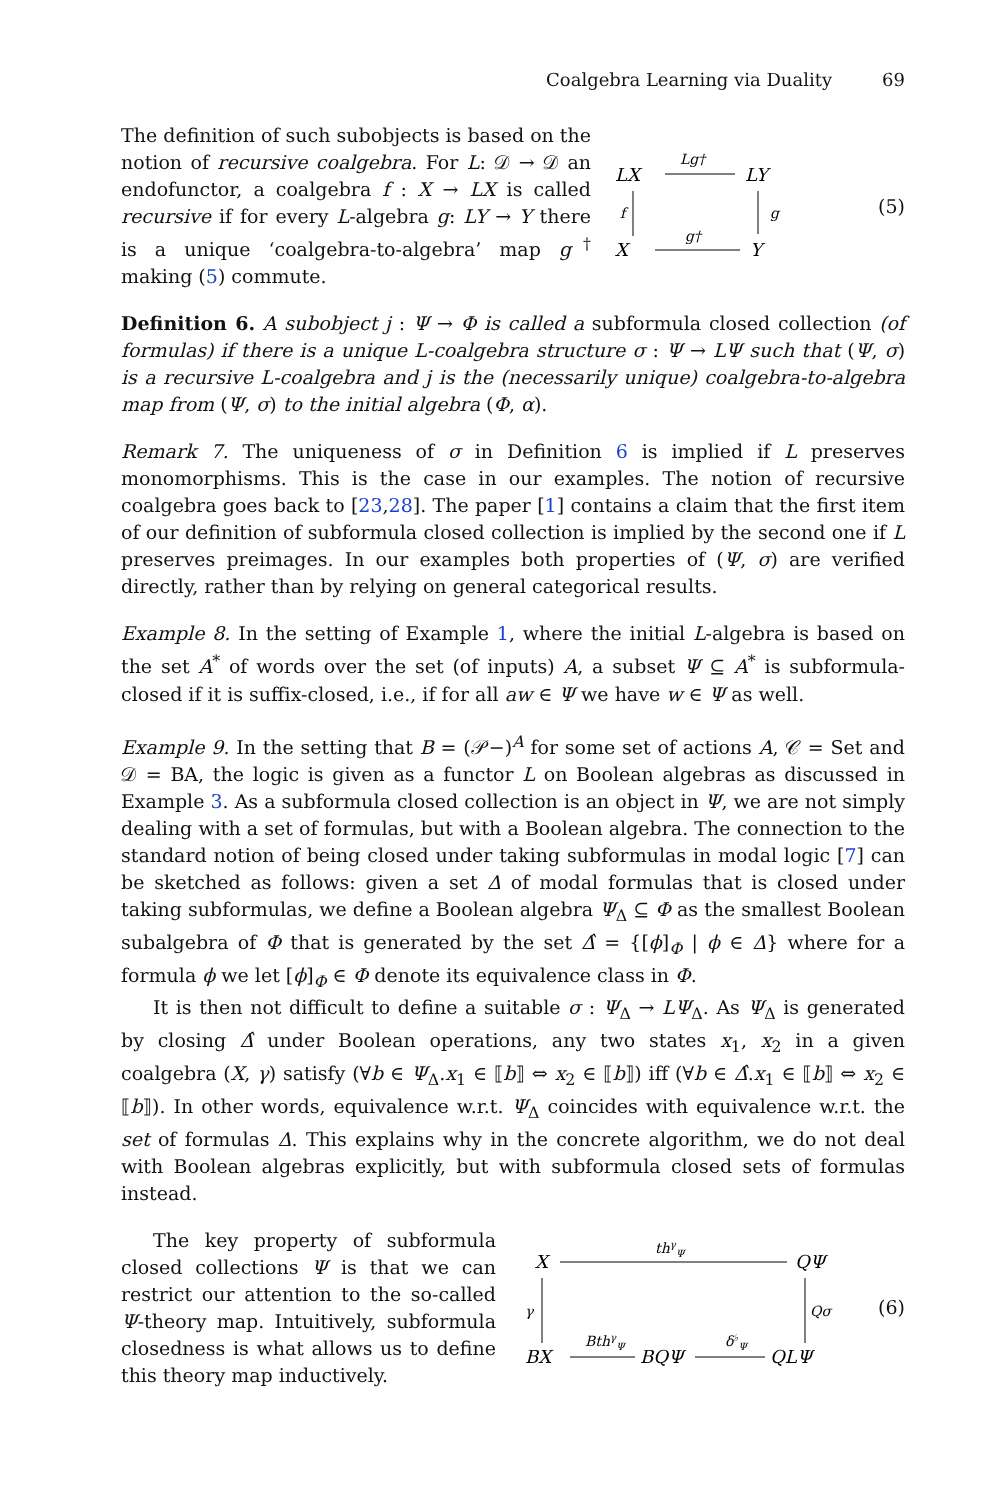Coalgebra Learning via Duality 69
The definition of such subobjects is based on the notion of recursive coalgebra. For L: 𝒟 → 𝒟 an endofunctor, a coalgebra f : X → LX is called recursive if for every L-algebra g: LY → Y there is a unique ‘coalgebra-to-algebra’ map g<sup>†</sup> making (5) commute.
LX
LY
X
Y
Lg†
g†
f
g
(5)
Definition 6. A subobject j : Ψ → Φ is called a subformula closed collection (of formulas) if there is a unique L-coalgebra structure σ : Ψ → LΨ such that (Ψ, σ) is a recursive L-coalgebra and j is the (necessarily unique) coalgebra-to-algebra map from (Ψ, σ) to the initial algebra (Φ, α).
Remark 7. The uniqueness of σ in Definition 6 is implied if L preserves monomorphisms. This is the case in our examples. The notion of recursive coalgebra goes back to [23,28]. The paper [1] contains a claim that the first item of our definition of subformula closed collection is implied by the second one if L preserves preimages. In our examples both properties of (Ψ, σ) are verified directly, rather than by relying on general categorical results.
Example 8. In the setting of Example 1, where the initial L-algebra is based on the set A<sup>*</sup> of words over the set (of inputs) A, a subset Ψ ⊆ A<sup>*</sup> is subformula-closed if it is suffix-closed, i.e., if for all aw ∈ Ψ we have w ∈ Ψ as well.
Example 9. In the setting that B = (𝒫−)<sup>A</sup> for some set of actions A, 𝒞 = Set and 𝒟 = BA, the logic is given as a functor L on Boolean algebras as discussed in Example 3. As a subformula closed collection is an object in Ψ, we are not simply dealing with a set of formulas, but with a Boolean algebra. The connection to the standard notion of being closed under taking subformulas in modal logic [7] can be sketched as follows: given a set Δ of modal formulas that is closed under taking subformulas, we define a Boolean algebra Ψ<sub>Δ</sub> ⊆ Φ as the smallest Boolean subalgebra of Φ that is generated by the set Δ̂ = {[ϕ]<sub>Φ</sub> | ϕ ∈ Δ} where for a formula ϕ we let [ϕ]<sub>Φ</sub> ∈ Φ denote its equivalence class in Φ.
It is then not difficult to define a suitable σ : Ψ<sub>Δ</sub> → LΨ<sub>Δ</sub>. As Ψ<sub>Δ</sub> is generated by closing Δ̂ under Boolean operations, any two states x<sub>1</sub>, x<sub>2</sub> in a given coalgebra (X, γ) satisfy (∀b ∈ Ψ<sub>Δ</sub>.x<sub>1</sub> ∈ ⟦b⟧ ⇔ x<sub>2</sub> ∈ ⟦b⟧) iff (∀b ∈ Δ̂.x<sub>1</sub> ∈ ⟦b⟧ ⇔ x<sub>2</sub> ∈ ⟦b⟧). In other words, equivalence w.r.t. Ψ<sub>Δ</sub> coincides with equivalence w.r.t. the set of formulas Δ. This explains why in the concrete algorithm, we do not deal with Boolean algebras explicitly, but with subformula closed sets of formulas instead.
The key property of subformula closed collections Ψ is that we can restrict our attention to the so-called Ψ-theory map. Intuitively, subformula closedness is what allows us to define this theory map inductively.
X
QΨ
BX
BQΨ
QLΨ
thγΨ
BthγΨ
δ♭Ψ
γ
Qσ
(6)